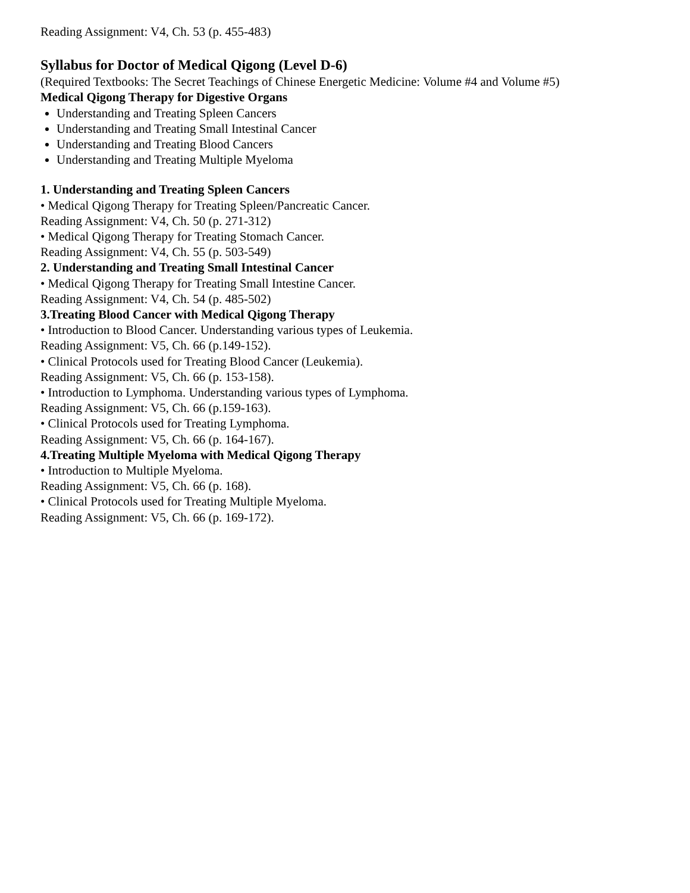Reading Assignment: V4, Ch. 53 (p. 455-483)
Syllabus for Doctor of Medical Qigong (Level D-6)
(Required Textbooks: The Secret Teachings of Chinese Energetic Medicine: Volume #4 and Volume #5)
Medical Qigong Therapy for Digestive Organs
Understanding and Treating Spleen Cancers
Understanding and Treating Small Intestinal Cancer
Understanding and Treating Blood Cancers
Understanding and Treating Multiple Myeloma
1. Understanding and Treating Spleen Cancers
• Medical Qigong Therapy for Treating Spleen/Pancreatic Cancer.
Reading Assignment: V4, Ch. 50 (p. 271-312)
• Medical Qigong Therapy for Treating Stomach Cancer.
Reading Assignment: V4, Ch. 55 (p. 503-549)
2. Understanding and Treating Small Intestinal Cancer
• Medical Qigong Therapy for Treating Small Intestine Cancer.
Reading Assignment: V4, Ch. 54 (p. 485-502)
3.Treating Blood Cancer with Medical Qigong Therapy
• Introduction to Blood Cancer. Understanding various types of Leukemia.
Reading Assignment: V5, Ch. 66 (p.149-152).
• Clinical Protocols used for Treating Blood Cancer (Leukemia).
Reading Assignment: V5, Ch. 66 (p. 153-158).
• Introduction to Lymphoma. Understanding various types of Lymphoma.
Reading Assignment: V5, Ch. 66 (p.159-163).
• Clinical Protocols used for Treating Lymphoma.
Reading Assignment: V5, Ch. 66 (p. 164-167).
4.Treating Multiple Myeloma with Medical Qigong Therapy
• Introduction to Multiple Myeloma.
Reading Assignment: V5, Ch. 66 (p. 168).
• Clinical Protocols used for Treating Multiple Myeloma.
Reading Assignment: V5, Ch. 66 (p. 169-172).